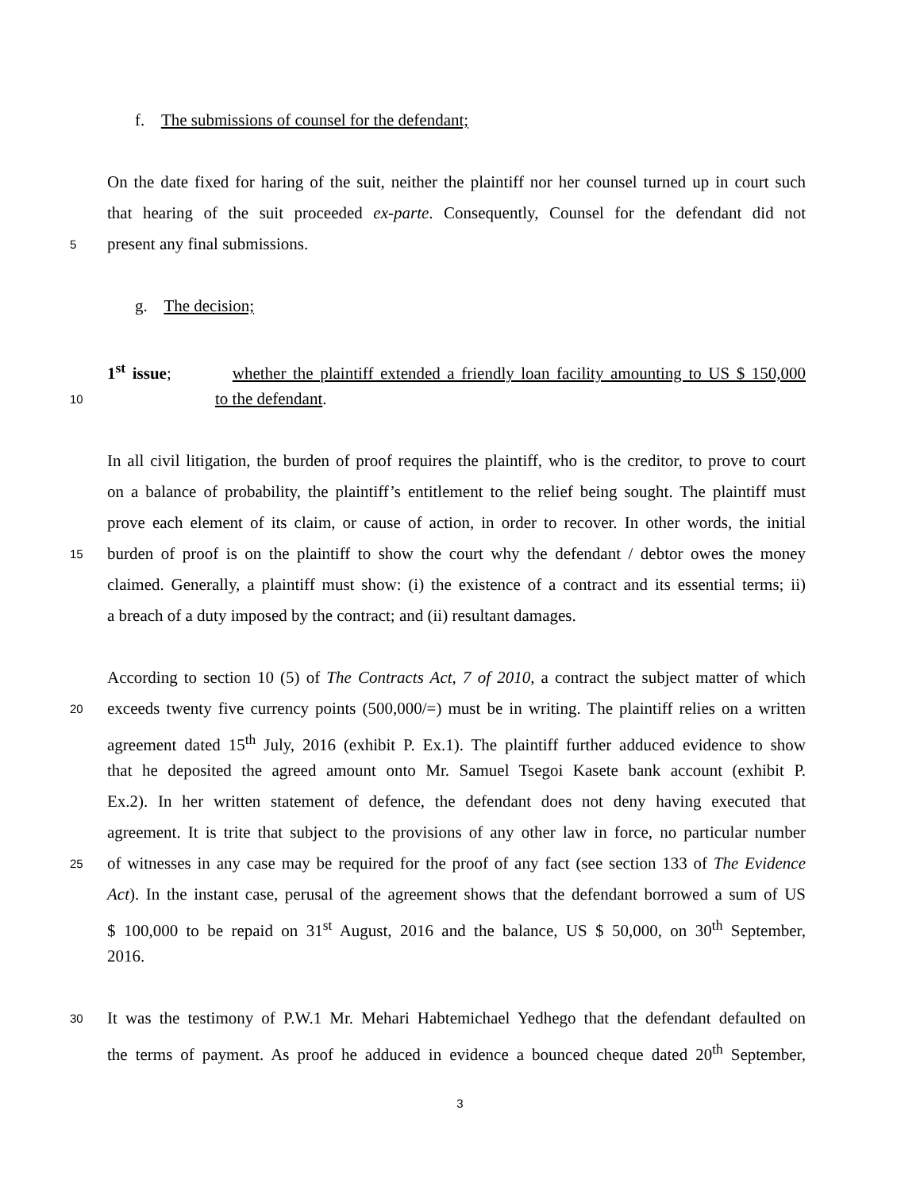f. The submissions of counsel for the defendant;
On the date fixed for haring of the suit, neither the plaintiff nor her counsel turned up in court such
that hearing of the suit proceeded ex-parte. Consequently, Counsel for the defendant did not
5 present any final submissions.
g. The decision;
1<sup>st</sup> issue; whether the plaintiff extended a friendly loan facility amounting to US $ 150,000
10 to the defendant.
In all civil litigation, the burden of proof requires the plaintiff, who is the creditor, to prove to court
on a balance of probability, the plaintiff’s entitlement to the relief being sought. The plaintiff must
prove each element of its claim, or cause of action, in order to recover. In other words, the initial
15 burden of proof is on the plaintiff to show the court why the defendant / debtor owes the money
claimed. Generally, a plaintiff must show: (i) the existence of a contract and its essential terms; ii)
a breach of a duty imposed by the contract; and (ii) resultant damages.
According to section 10 (5) of The Contracts Act, 7 of 2010, a contract the subject matter of which
20 exceeds twenty five currency points (500,000/=) must be in writing. The plaintiff relies on a written
agreement dated 15<sup>th</sup> July, 2016 (exhibit P. Ex.1). The plaintiff further adduced evidence to show
that he deposited the agreed amount onto Mr. Samuel Tsegoi Kasete bank account (exhibit P.
Ex.2). In her written statement of defence, the defendant does not deny having executed that
agreement. It is trite that subject to the provisions of any other law in force, no particular number
25 of witnesses in any case may be required for the proof of any fact (see section 133 of The Evidence
Act). In the instant case, perusal of the agreement shows that the defendant borrowed a sum of US
$ 100,000 to be repaid on 31<sup>st</sup> August, 2016 and the balance, US $ 50,000, on 30<sup>th</sup> September,
2016.
30 It was the testimony of P.W.1 Mr. Mehari Habtemichael Yedhego that the defendant defaulted on
the terms of payment. As proof he adduced in evidence a bounced cheque dated 20<sup>th</sup> September,
3